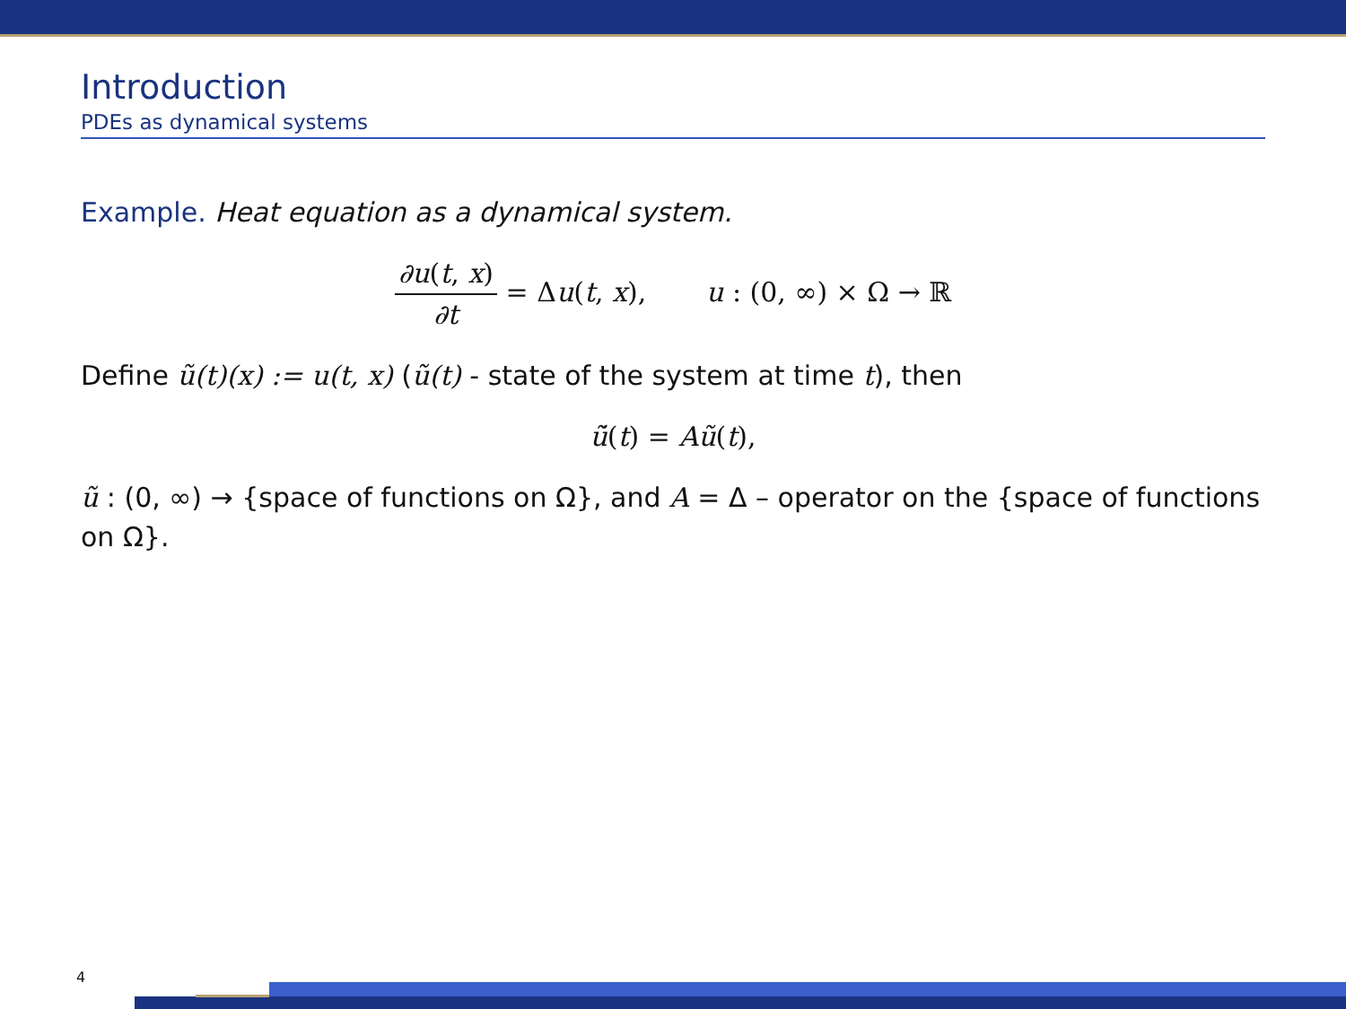Introduction
PDEs as dynamical systems
Example. Heat equation as a dynamical system.
∂u(t, x) ∂t = Δu(t, x), u : (0, ∞) × Ω → ℝ
Define ũ(t)(x) := u(t, x) (ũ(t) - state of the system at time t), then
ũ̇(t) = Aũ(t),
ũ : (0, ∞) → {space of functions on Ω}, and A = Δ – operator on the {space of functions on Ω}.
4